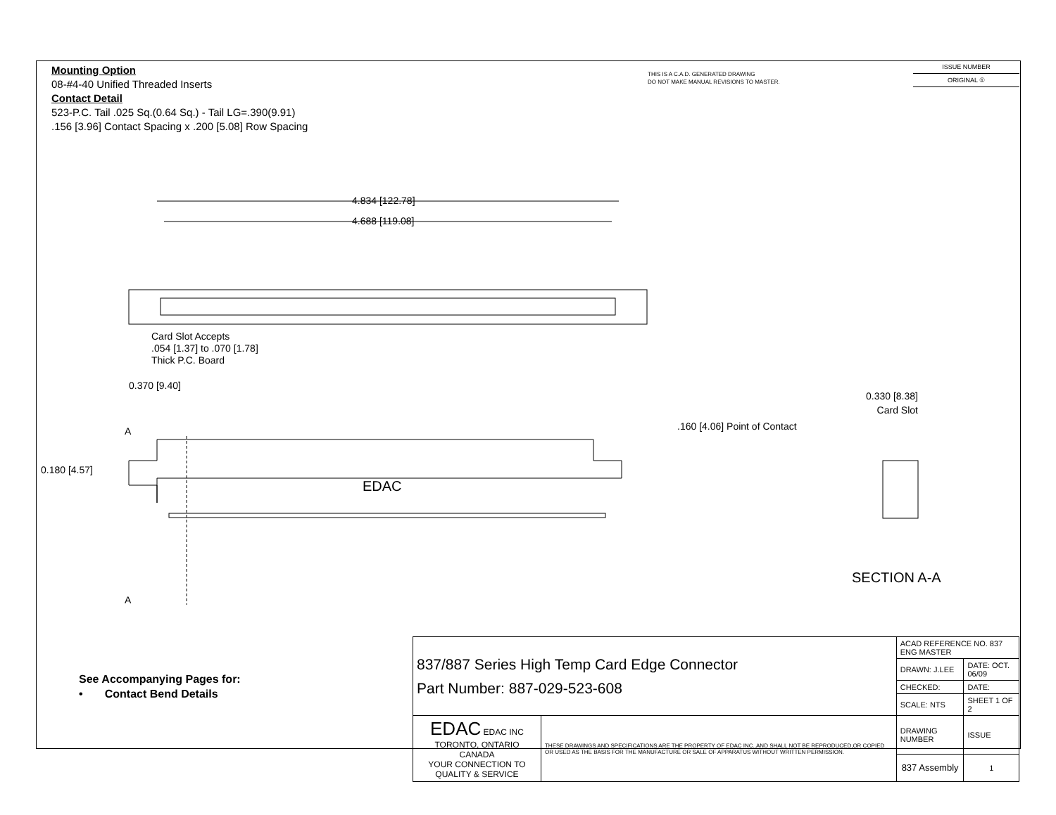Mounting Option
08-#4-40 Unified Threaded Inserts
Contact Detail
523-P.C. Tail .025 Sq.(0.64 Sq.) - Tail LG=.390(9.91)
.156 [3.96] Contact Spacing x .200 [5.08] Row Spacing
THIS IS A C.A.D. GENERATED DRAWING
DO NOT MAKE MANUAL REVISIONS TO MASTER.
ISSUE NUMBER
ORIGINAL ①
4.834 [122.78]
4.688 [119.08]
Card Slot Accepts
.054 [1.37] to .070 [1.78]
Thick P.C. Board
0.370 [9.40]
A
0.180 [4.57]
EDAC
A
0.330 [8.38]
Card Slot
.160 [4.06] Point of Contact
SECTION A-A
See Accompanying Pages for:
• Contact Bend Details
| 837/887 Series High Temp Card Edge Connector Part Number: 887-029-523-608 | | ACAD REFERENCE NO. 837 ENG MASTER | |
| | | DRAWN: J.LEE | DATE: OCT. 06/09 |
| | | CHECKED: | DATE: |
| | | SCALE: NTS | SHEET 1 OF 2 |
| EDAC EDAC INC TORONTO, ONTARIO CANADA YOUR CONNECTION TO QUALITY & SERVICE | THESE DRAWINGS AND SPECIFICATIONS ARE THE PROPERTY OF EDAC INC.,AND SHALL NOT BE REPRODUCED,OR COPIED OR USED AS THE BASIS FOR THE MANUFACTURE OR SALE OF APPARATUS WITHOUT WRITTEN PERMISSION. | DRAWING NUMBER | ISSUE |
| | | 837 Assembly | 1 |